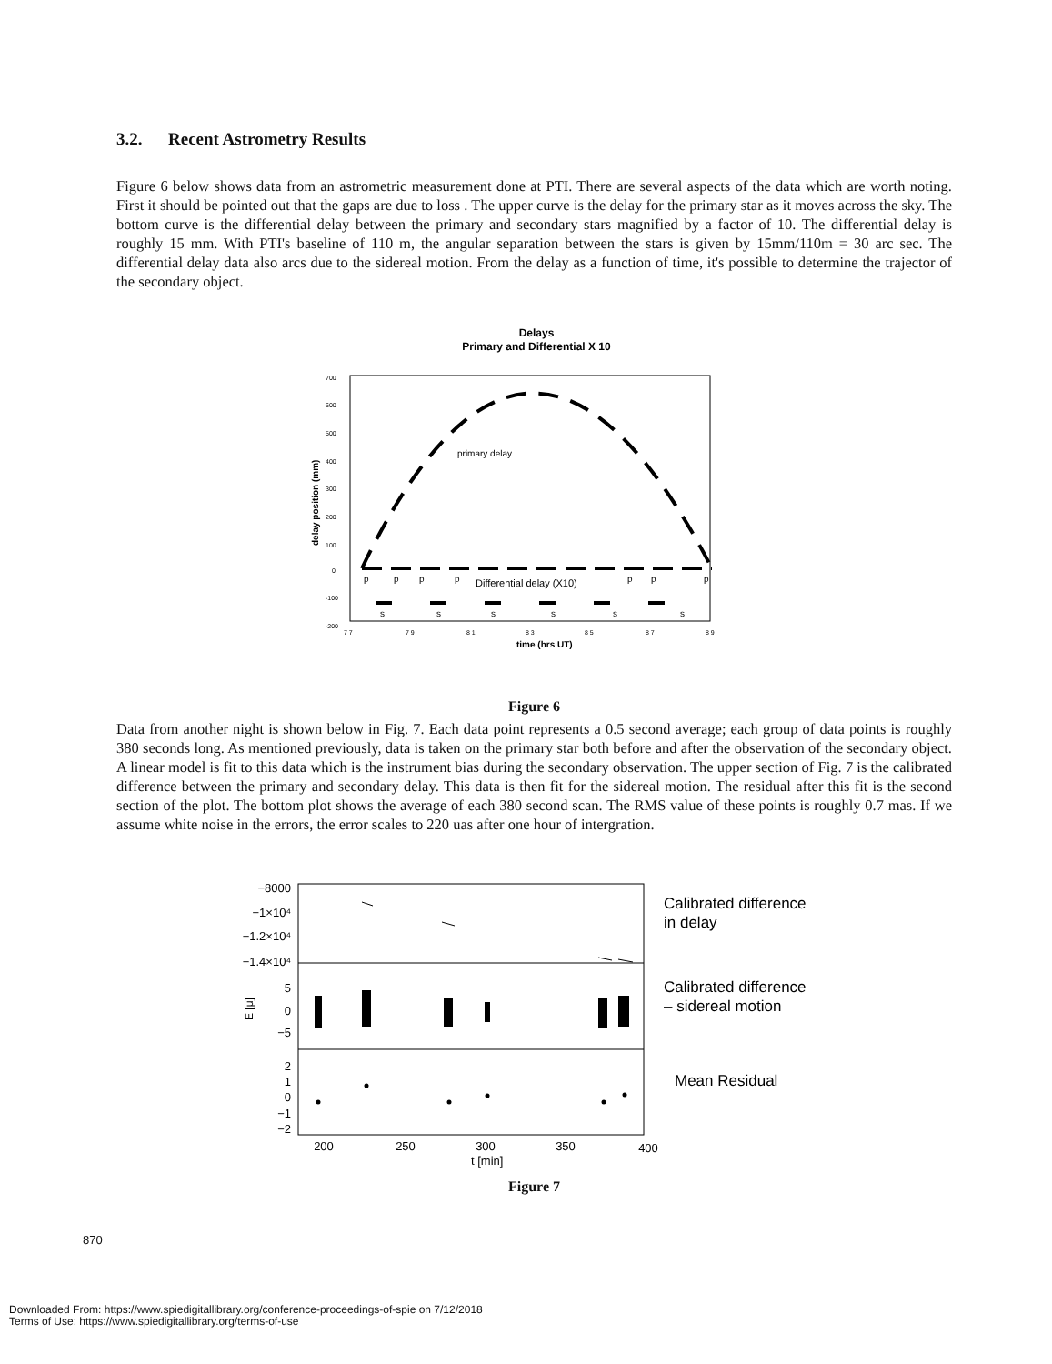3.2. Recent Astrometry Results
Figure 6 below shows data from an astrometric measurement done at PTI. There are several aspects of the data which are worth noting. First it should be pointed out that the gaps are due to loss . The upper curve is the delay for the primary star as it moves across the sky. The bottom curve is the differential delay between the primary and secondary stars magnified by a factor of 10. The differential delay is roughly 15 mm. With PTI's baseline of 110 m, the angular separation between the stars is given by 15mm/110m = 30 arc sec. The differential delay data also arcs due to the sidereal motion. From the delay as a function of time, it's possible to determine the trajector of the secondary object.
Delays
Primary and Differential X 10
700
600
500
400
300
200
100
0
-100
-200
delay position (mm)
primary delay
Differential delay (X10)
p
p
p
p
p
p
p
s
s
s
s
s
s
7 7
7 9
8 1
8 3
8 5
8 7
8 9
time (hrs UT)
Figure 6
Data from another night is shown below in Fig. 7. Each data point represents a 0.5 second average; each group of data points is roughly 380 seconds long. As mentioned previously, data is taken on the primary star both before and after the observation of the secondary object. A linear model is fit to this data which is the instrument bias during the secondary observation. The upper section of Fig. 7 is the calibrated difference between the primary and secondary delay. This data is then fit for the sidereal motion. The residual after this fit is the second section of the plot. The bottom plot shows the average of each 380 second scan. The RMS value of these points is roughly 0.7 mas. If we assume white noise in the errors, the error scales to 220 uas after one hour of intergration.
−8000
−1×10⁴
−1.2×10⁴
−1.4×10⁴
5
0
−5
2
1
0
−1
−2
E [μ]
200
250
300
350
400
t [min]
Calibrated difference
in delay
Calibrated difference
– sidereal motion
Mean Residual
Figure 7
870
Downloaded From: https://www.spiedigitallibrary.org/conference-proceedings-of-spie on 7/12/2018
Terms of Use: https://www.spiedigitallibrary.org/terms-of-use